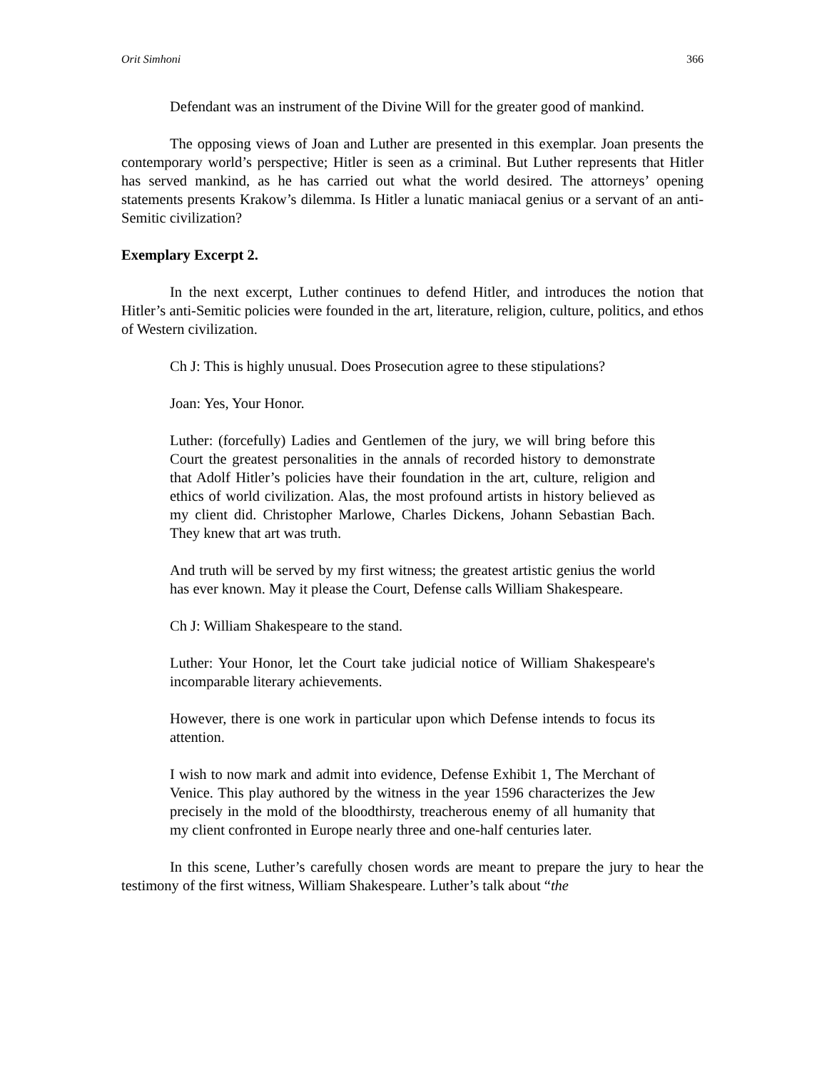Orit Simhoni 366
Defendant was an instrument of the Divine Will for the greater good of mankind.
The opposing views of Joan and Luther are presented in this exemplar. Joan presents the contemporary world’s perspective; Hitler is seen as a criminal. But Luther represents that Hitler has served mankind, as he has carried out what the world desired. The attorneys’ opening statements presents Krakow’s dilemma. Is Hitler a lunatic maniacal genius or a servant of an anti-Semitic civilization?
Exemplary Excerpt 2.
In the next excerpt, Luther continues to defend Hitler, and introduces the notion that Hitler’s anti-Semitic policies were founded in the art, literature, religion, culture, politics, and ethos of Western civilization.
Ch J: This is highly unusual. Does Prosecution agree to these stipulations?
Joan: Yes, Your Honor.
Luther: (forcefully) Ladies and Gentlemen of the jury, we will bring before this Court the greatest personalities in the annals of recorded history to demonstrate that Adolf Hitler’s policies have their foundation in the art, culture, religion and ethics of world civilization. Alas, the most profound artists in history believed as my client did. Christopher Marlowe, Charles Dickens, Johann Sebastian Bach. They knew that art was truth.
And truth will be served by my first witness; the greatest artistic genius the world has ever known. May it please the Court, Defense calls William Shakespeare.
Ch J: William Shakespeare to the stand.
Luther: Your Honor, let the Court take judicial notice of William Shakespeare's incomparable literary achievements.
However, there is one work in particular upon which Defense intends to focus its attention.
I wish to now mark and admit into evidence, Defense Exhibit 1, The Merchant of Venice. This play authored by the witness in the year 1596 characterizes the Jew precisely in the mold of the bloodthirsty, treacherous enemy of all humanity that my client confronted in Europe nearly three and one-half centuries later.
In this scene, Luther’s carefully chosen words are meant to prepare the jury to hear the testimony of the first witness, William Shakespeare. Luther’s talk about “the